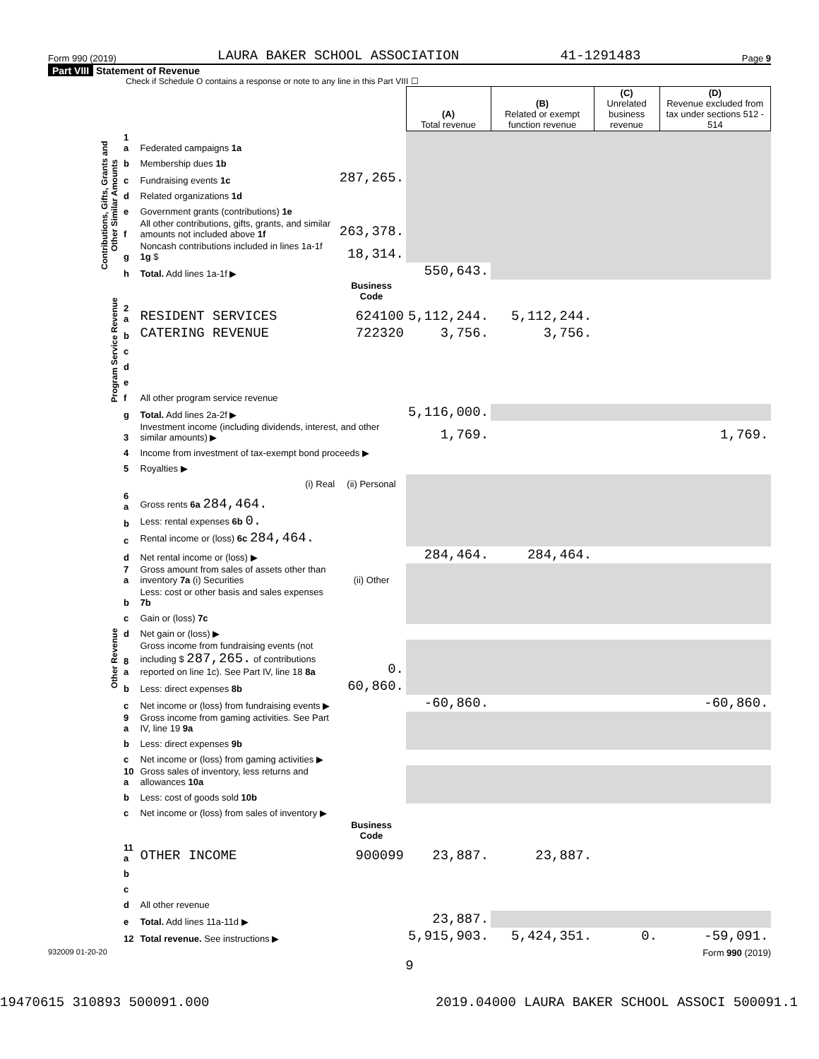Form 990 (2019) LAURA BAKER SCHOOL ASSOCIATION 41-1291483 Page 9
Part VIII Statement of Revenue
Check if Schedule O contains a response or note to any line in this Part VIII ☐
| | | | | (A) Total revenue | (B) Related or exempt function revenue | (C) Unrelated business revenue | (D) Revenue excluded from tax under sections 512 - 514 |
| Contributions, Gifts, Grants and Other Similar Amounts | 1 a | Federated campaigns 1a | | | | | |
| | b | Membership dues 1b | | | | | |
| | c | Fundraising events 1c | 287,265. | | | | |
| | d | Related organizations 1d | | | | | |
| | e | Government grants (contributions) 1e | | | | | |
| | f | All other contributions, gifts, grants, and similar amounts not included above 1f | 263,378. | | | | |
| | g | Noncash contributions included in lines 1a-1f 1g $ | 18,314. | | | | |
| | h | Total. Add lines 1a-1f ▶ | | 550,643. | | | |
| Program Service Revenue | | | Business Code | | | | |
| | 2 a | RESIDENT SERVICES | 624100 | 5,112,244. | 5,112,244. | | |
| | b | CATERING REVENUE | 722320 | 3,756. | 3,756. | | |
| | c | | | | | | |
| | d | | | | | | |
| | e | | | | | | |
| | f | All other program service revenue | | | | | |
| | g | Total. Add lines 2a-2f ▶ | | 5,116,000. | | | |
| Other Revenue | 3 | Investment income (including dividends, interest, and other similar amounts) ▶ | | 1,769. | | | 1,769. |
| | 4 | Income from investment of tax-exempt bond proceeds ▶ | | | | | |
| | 5 | Royalties ▶ | | | | | |
| | | (i) Real | (ii) Personal | | | | |
| | 6 a | Gross rents 6a 284,464. | | | | | |
| | b | Less: rental expenses 6b 0. | | | | | |
| | c | Rental income or (loss) 6c 284,464. | | | | | |
| | d | Net rental income or (loss) ▶ | | 284,464. | 284,464. | | |
| | 7 a | Gross amount from sales of assets other than inventory 7a (i) Securities | (ii) Other | | | | |
| | b | Less: cost or other basis and sales expenses 7b | | | | | |
| | c | Gain or (loss) 7c | | | | | |
| | d | Net gain or (loss) ▶ | | | | | |
| | 8 a | Gross income from fundraising events (not including $ 287,265. of contributions reported on line 1c). See Part IV, line 18 8a | 0. | | | | |
| | b | Less: direct expenses 8b | 60,860. | | | | |
| | c | Net income or (loss) from fundraising events ▶ | | -60,860. | | | -60,860. |
| | 9 a | Gross income from gaming activities. See Part IV, line 19 9a | | | | | |
| | b | Less: direct expenses 9b | | | | | |
| | c | Net income or (loss) from gaming activities ▶ | | | | | |
| | 10 a | Gross sales of inventory, less returns and allowances 10a | | | | | |
| | b | Less: cost of goods sold 10b | | | | | |
| | c | Net income or (loss) from sales of inventory ▶ | | | | | |
| | | | Business Code | | | | |
| | 11 a | OTHER INCOME | 900099 | 23,887. | 23,887. | | |
| | b | | | | | | |
| | c | | | | | | |
| | d | All other revenue | | | | | |
| | e | Total. Add lines 11a-11d ▶ | | 23,887. | | | |
| | 12 | Total revenue. See instructions ▶ | | 5,915,903. | 5,424,351. | 0. | -59,091. |
932009 01-20-20 Form 990 (2019)
9
19470615 310893 500091.000 2019.04000 LAURA BAKER SCHOOL ASSOCI 500091.1